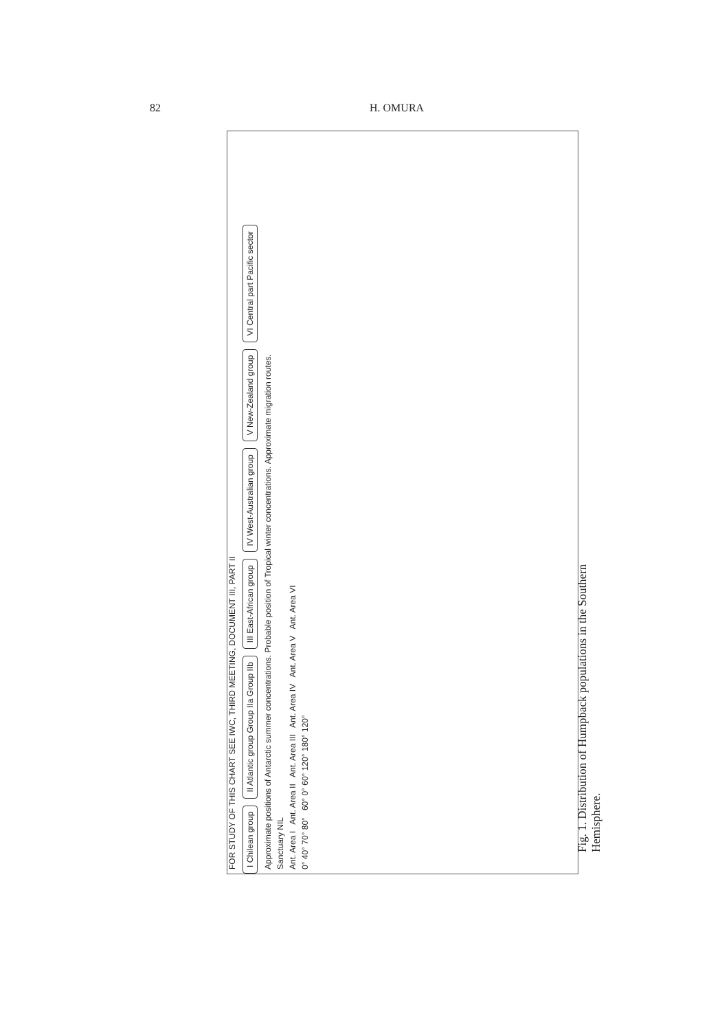82 H. OMURA
FOR STUDY OF THIS CHART SEE IWC, THIRD MEETING, DOCUMENT III, PART II
I Chilean group
II Atlantic group Group IIa Group IIb
III East-African group
IV West-Australian group
V New-Zealand group
VI Central part Pacific sector
Approximate positions of Antarctic summer concentrations. Probable position of Tropical winter concentrations. Approximate migration routes.
Sanctuary NIL
Ant. Area I Ant. Area II Ant. Area III Ant. Area IV Ant. Area V Ant. Area VI
0° 40° 70° 80° 60° 0° 60° 120° 180° 120°
Fig. 1. Distribution of Humpback populations in the Southern Hemisphere.